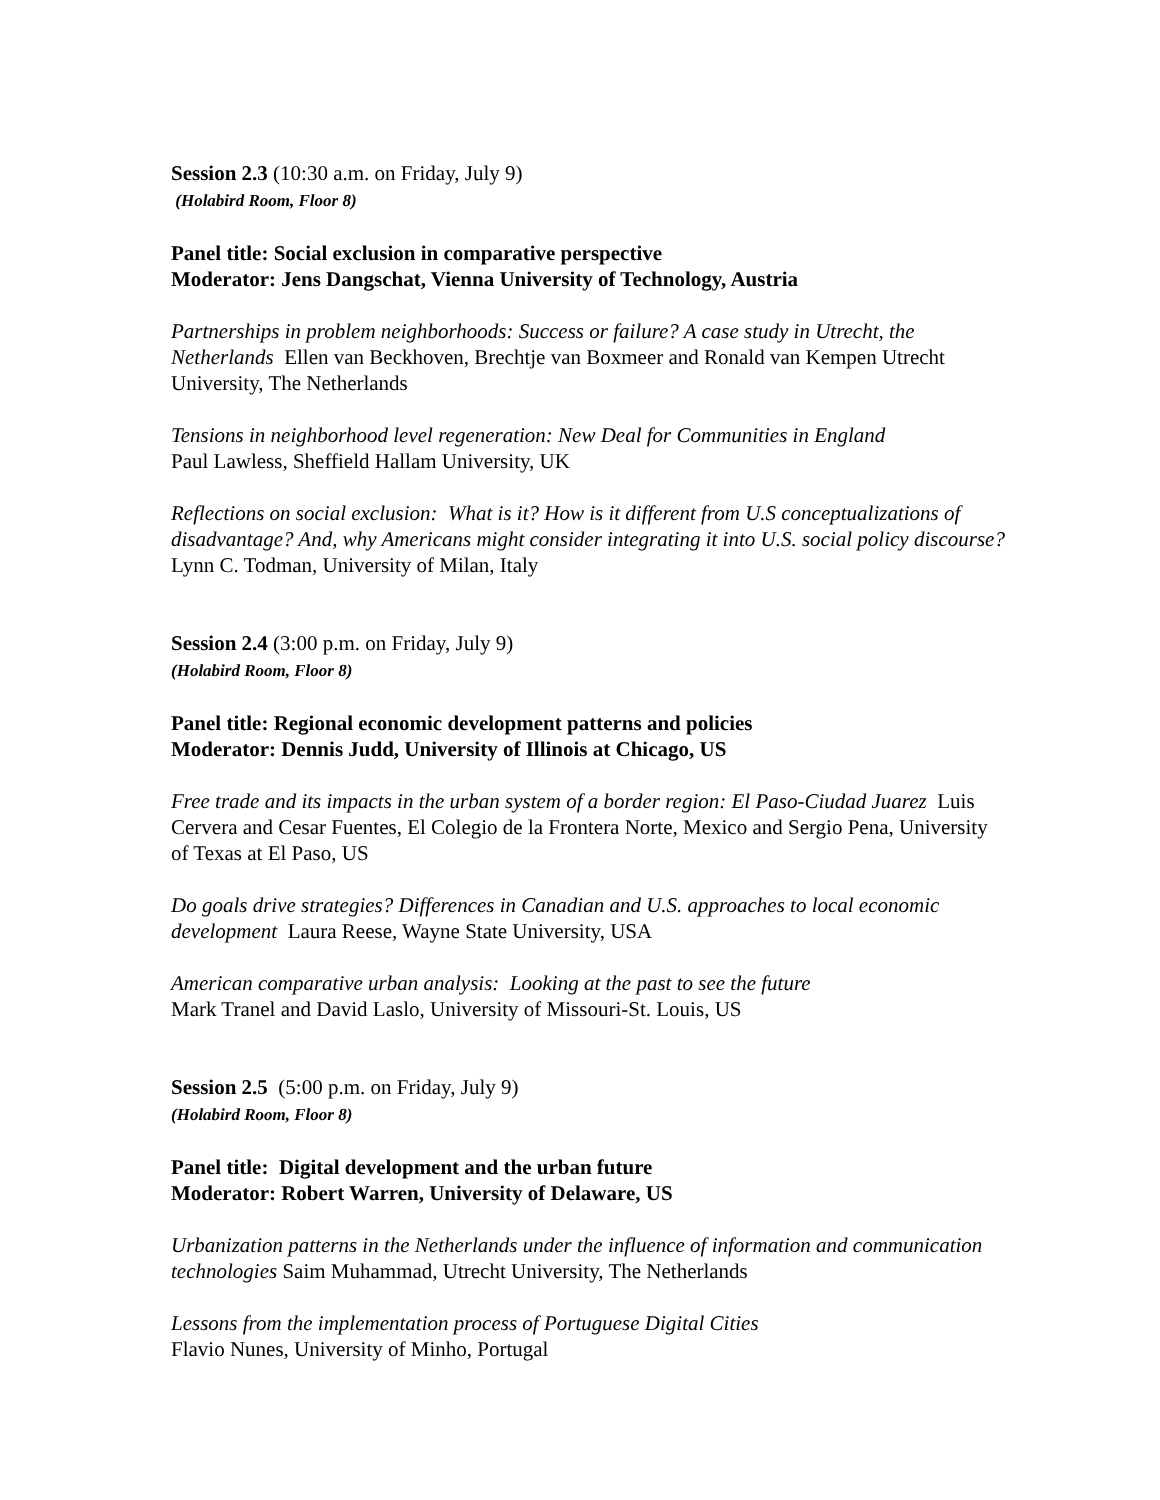Session 2.3 (10:30 a.m. on Friday, July 9)
(Holabird Room, Floor 8)
Panel title: Social exclusion in comparative perspective
Moderator: Jens Dangschat, Vienna University of Technology, Austria
Partnerships in problem neighborhoods: Success or failure? A case study in Utrecht, the Netherlands Ellen van Beckhoven, Brechtje van Boxmeer and Ronald van Kempen Utrecht University, The Netherlands
Tensions in neighborhood level regeneration: New Deal for Communities in England
Paul Lawless, Sheffield Hallam University, UK
Reflections on social exclusion: What is it? How is it different from U.S conceptualizations of disadvantage? And, why Americans might consider integrating it into U.S. social policy discourse? Lynn C. Todman, University of Milan, Italy
Session 2.4 (3:00 p.m. on Friday, July 9)
(Holabird Room, Floor 8)
Panel title: Regional economic development patterns and policies
Moderator: Dennis Judd, University of Illinois at Chicago, US
Free trade and its impacts in the urban system of a border region: El Paso-Ciudad Juarez Luis Cervera and Cesar Fuentes, El Colegio de la Frontera Norte, Mexico and Sergio Pena, University of Texas at El Paso, US
Do goals drive strategies? Differences in Canadian and U.S. approaches to local economic development Laura Reese, Wayne State University, USA
American comparative urban analysis: Looking at the past to see the future
Mark Tranel and David Laslo, University of Missouri-St. Louis, US
Session 2.5 (5:00 p.m. on Friday, July 9)
(Holabird Room, Floor 8)
Panel title: Digital development and the urban future
Moderator: Robert Warren, University of Delaware, US
Urbanization patterns in the Netherlands under the influence of information and communication technologies Saim Muhammad, Utrecht University, The Netherlands
Lessons from the implementation process of Portuguese Digital Cities
Flavio Nunes, University of Minho, Portugal